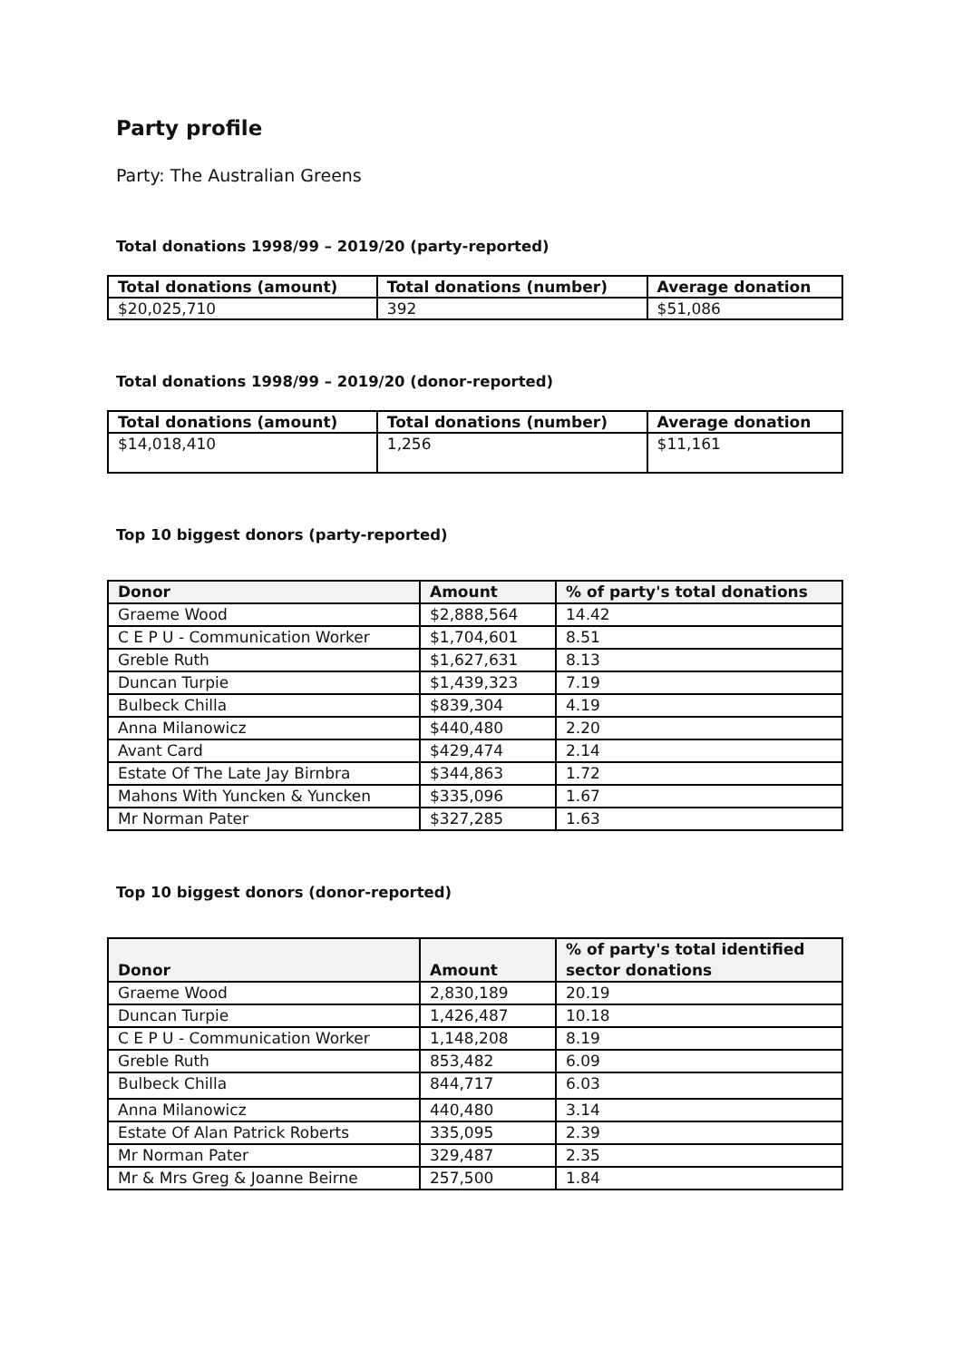Party profile
Party: The Australian Greens
Total donations 1998/99 – 2019/20 (party-reported)
| Total donations (amount) | Total donations (number) | Average donation |
| --- | --- | --- |
| $20,025,710 | 392 | $51,086 |
Total donations 1998/99 – 2019/20 (donor-reported)
| Total donations (amount) | Total donations (number) | Average donation |
| --- | --- | --- |
| $14,018,410 | 1,256 | $11,161 |
Top 10 biggest donors (party-reported)
| Donor | Amount | % of party's total donations |
| --- | --- | --- |
| Graeme Wood | $2,888,564 | 14.42 |
| C E P U - Communication Worker | $1,704,601 | 8.51 |
| Greble Ruth | $1,627,631 | 8.13 |
| Duncan Turpie | $1,439,323 | 7.19 |
| Bulbeck Chilla | $839,304 | 4.19 |
| Anna Milanowicz | $440,480 | 2.20 |
| Avant Card | $429,474 | 2.14 |
| Estate Of The Late Jay Birnbra | $344,863 | 1.72 |
| Mahons With Yuncken & Yuncken | $335,096 | 1.67 |
| Mr Norman Pater | $327,285 | 1.63 |
Top 10 biggest donors (donor-reported)
| Donor | Amount | % of party's total identified sector donations |
| --- | --- | --- |
| Graeme Wood | 2,830,189 | 20.19 |
| Duncan Turpie | 1,426,487 | 10.18 |
| C E P U - Communication Worker | 1,148,208 | 8.19 |
| Greble Ruth | 853,482 | 6.09 |
| Bulbeck Chilla | 844,717 | 6.03 |
| Anna Milanowicz | 440,480 | 3.14 |
| Estate Of Alan Patrick Roberts | 335,095 | 2.39 |
| Mr Norman Pater | 329,487 | 2.35 |
| Mr & Mrs Greg & Joanne Beirne | 257,500 | 1.84 |